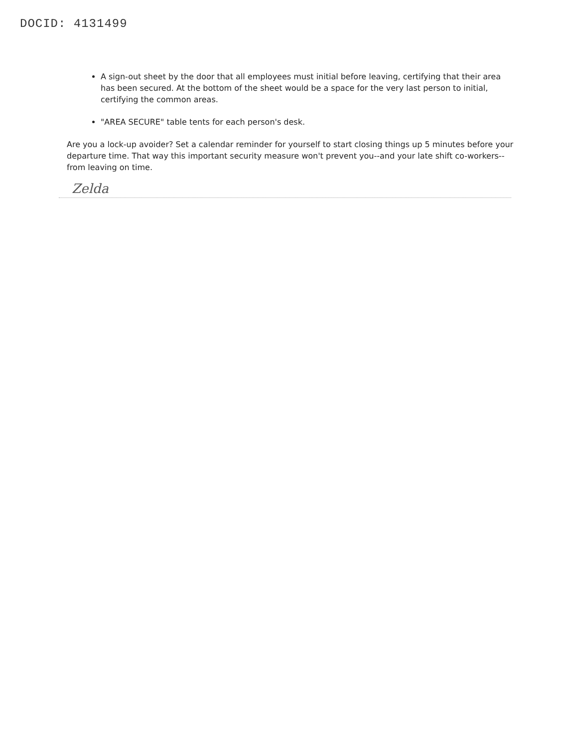DOCID: 4131499
A sign-out sheet by the door that all employees must initial before leaving, certifying that their area has been secured. At the bottom of the sheet would be a space for the very last person to initial, certifying the common areas.
"AREA SECURE" table tents for each person's desk.
Are you a lock-up avoider? Set a calendar reminder for yourself to start closing things up 5 minutes before your departure time. That way this important security measure won't prevent you--and your late shift co-workers--from leaving on time.
Zelda